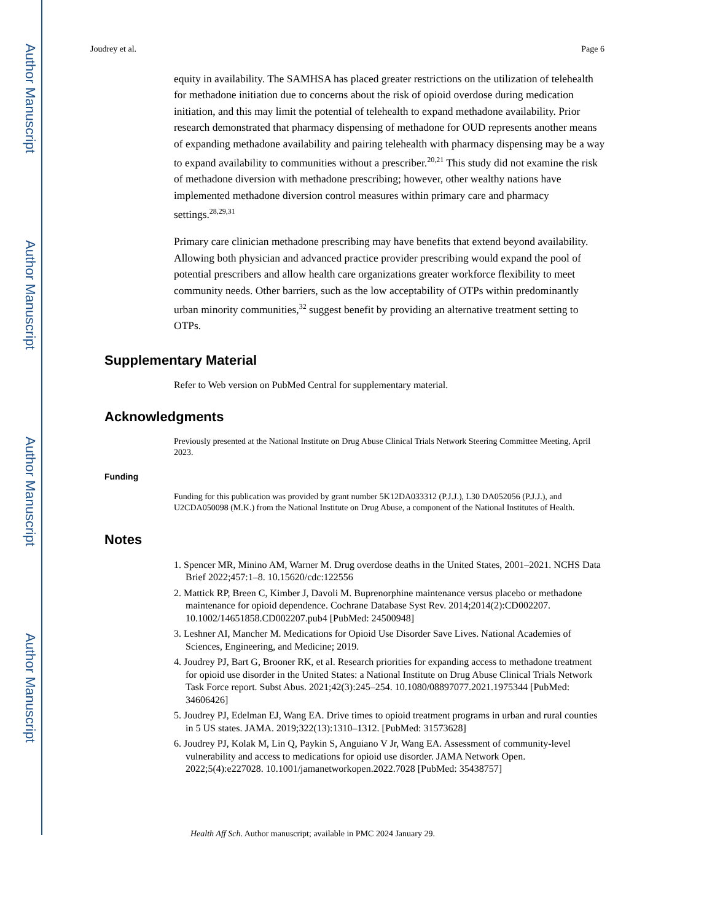Author Manuscript
Author Manuscript
Author Manuscript
Author Manuscript
Joudrey et al. Page 6
equity in availability. The SAMHSA has placed greater restrictions on the utilization of telehealth for methadone initiation due to concerns about the risk of opioid overdose during medication initiation, and this may limit the potential of telehealth to expand methadone availability. Prior research demonstrated that pharmacy dispensing of methadone for OUD represents another means of expanding methadone availability and pairing telehealth with pharmacy dispensing may be a way to expand availability to communities without a prescriber.<sup>20,21</sup> This study did not examine the risk of methadone diversion with methadone prescribing; however, other wealthy nations have implemented methadone diversion control measures within primary care and pharmacy settings.<sup>28,29,31</sup>
Primary care clinician methadone prescribing may have benefits that extend beyond availability. Allowing both physician and advanced practice provider prescribing would expand the pool of potential prescribers and allow health care organizations greater workforce flexibility to meet community needs. Other barriers, such as the low acceptability of OTPs within predominantly urban minority communities,<sup>32</sup> suggest benefit by providing an alternative treatment setting to OTPs.
Supplementary Material
Refer to Web version on PubMed Central for supplementary material.
Acknowledgments
Previously presented at the National Institute on Drug Abuse Clinical Trials Network Steering Committee Meeting, April 2023.
Funding
Funding for this publication was provided by grant number 5K12DA033312 (P.J.J.), L30 DA052056 (P.J.J.), and U2CDA050098 (M.K.) from the National Institute on Drug Abuse, a component of the National Institutes of Health.
Notes
1. Spencer MR, Minino AM, Warner M. Drug overdose deaths in the United States, 2001–2021. NCHS Data Brief 2022;457:1–8. 10.15620/cdc:122556
2. Mattick RP, Breen C, Kimber J, Davoli M. Buprenorphine maintenance versus placebo or methadone maintenance for opioid dependence. Cochrane Database Syst Rev. 2014;2014(2):CD002207. 10.1002/14651858.CD002207.pub4 [PubMed: 24500948]
3. Leshner AI, Mancher M. Medications for Opioid Use Disorder Save Lives. National Academies of Sciences, Engineering, and Medicine; 2019.
4. Joudrey PJ, Bart G, Brooner RK, et al. Research priorities for expanding access to methadone treatment for opioid use disorder in the United States: a National Institute on Drug Abuse Clinical Trials Network Task Force report. Subst Abus. 2021;42(3):245–254. 10.1080/08897077.2021.1975344 [PubMed: 34606426]
5. Joudrey PJ, Edelman EJ, Wang EA. Drive times to opioid treatment programs in urban and rural counties in 5 US states. JAMA. 2019;322(13):1310–1312. [PubMed: 31573628]
6. Joudrey PJ, Kolak M, Lin Q, Paykin S, Anguiano V Jr, Wang EA. Assessment of community-level vulnerability and access to medications for opioid use disorder. JAMA Network Open. 2022;5(4):e227028. 10.1001/jamanetworkopen.2022.7028 [PubMed: 35438757]
Health Aff Sch. Author manuscript; available in PMC 2024 January 29.